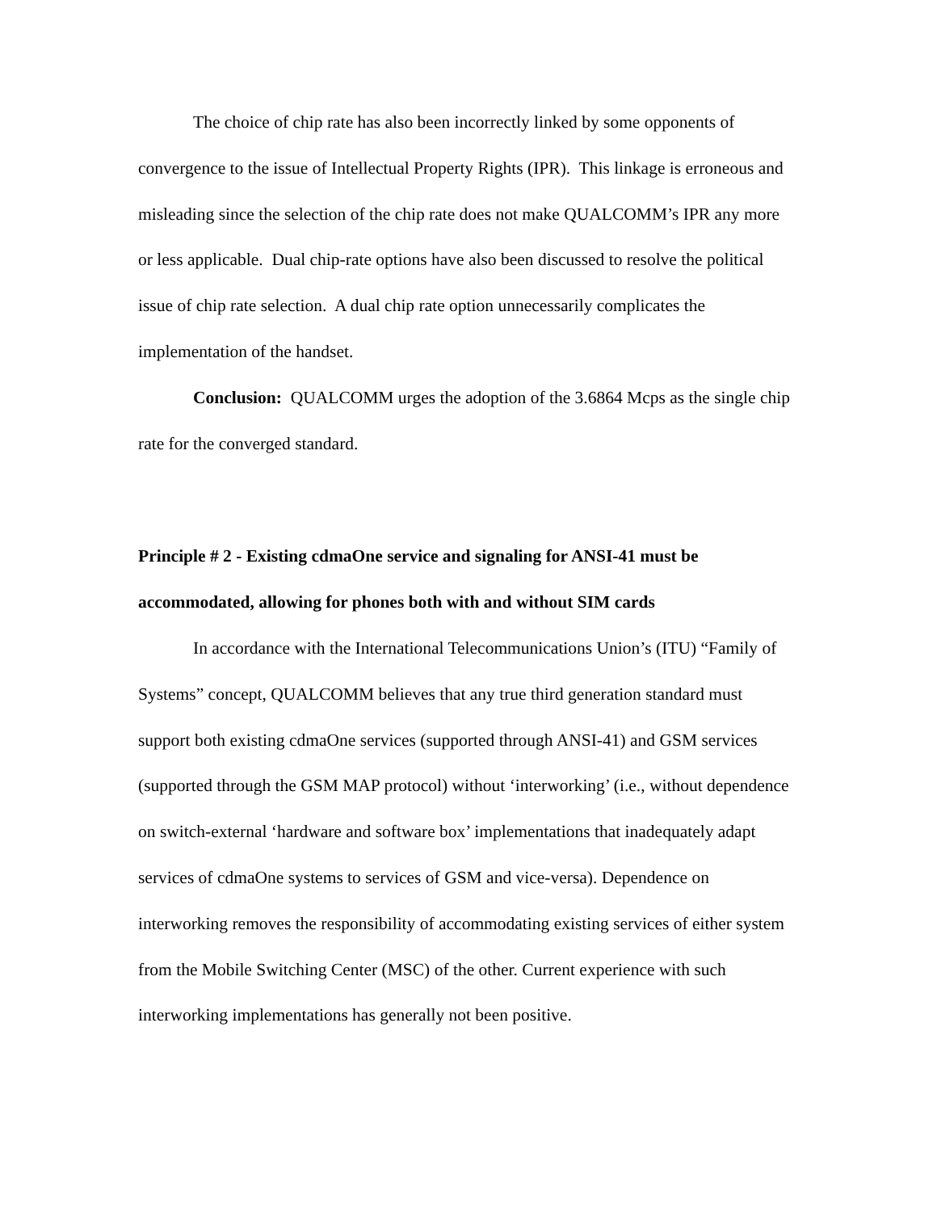The choice of chip rate has also been incorrectly linked by some opponents of convergence to the issue of Intellectual Property Rights (IPR). This linkage is erroneous and misleading since the selection of the chip rate does not make QUALCOMM’s IPR any more or less applicable. Dual chip-rate options have also been discussed to resolve the political issue of chip rate selection. A dual chip rate option unnecessarily complicates the implementation of the handset.
Conclusion: QUALCOMM urges the adoption of the 3.6864 Mcps as the single chip rate for the converged standard.
Principle # 2 - Existing cdmaOne service and signaling for ANSI-41 must be accommodated, allowing for phones both with and without SIM cards
In accordance with the International Telecommunications Union’s (ITU) “Family of Systems” concept, QUALCOMM believes that any true third generation standard must support both existing cdmaOne services (supported through ANSI-41) and GSM services (supported through the GSM MAP protocol) without ‘interworking’ (i.e., without dependence on switch-external ‘hardware and software box’ implementations that inadequately adapt services of cdmaOne systems to services of GSM and vice-versa). Dependence on interworking removes the responsibility of accommodating existing services of either system from the Mobile Switching Center (MSC) of the other. Current experience with such interworking implementations has generally not been positive.